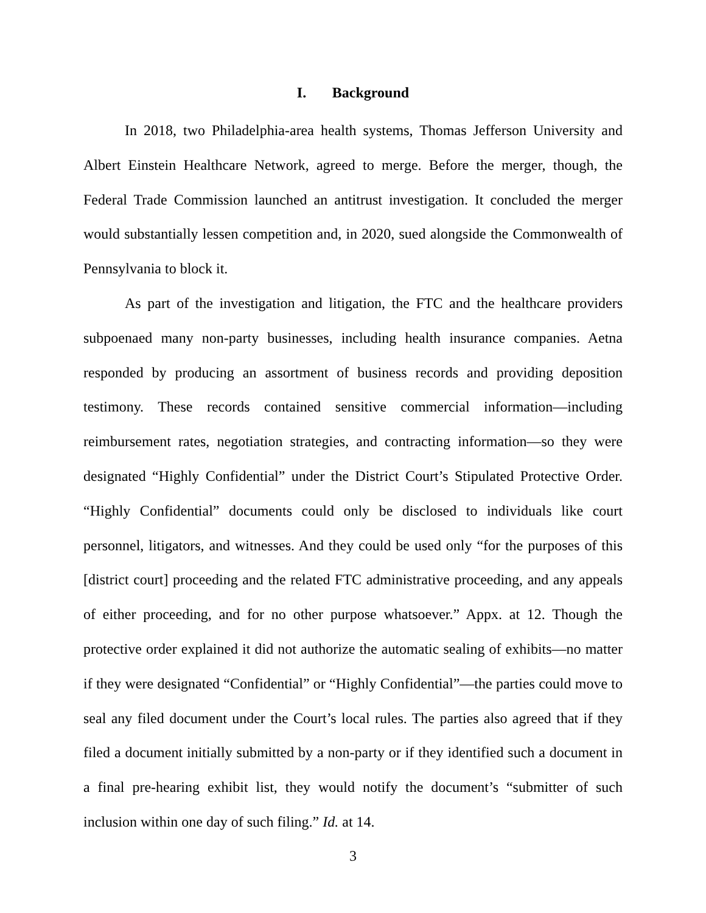I. Background
In 2018, two Philadelphia-area health systems, Thomas Jefferson University and Albert Einstein Healthcare Network, agreed to merge. Before the merger, though, the Federal Trade Commission launched an antitrust investigation. It concluded the merger would substantially lessen competition and, in 2020, sued alongside the Commonwealth of Pennsylvania to block it.
As part of the investigation and litigation, the FTC and the healthcare providers subpoenaed many non-party businesses, including health insurance companies. Aetna responded by producing an assortment of business records and providing deposition testimony. These records contained sensitive commercial information—including reimbursement rates, negotiation strategies, and contracting information—so they were designated “Highly Confidential” under the District Court’s Stipulated Protective Order. “Highly Confidential” documents could only be disclosed to individuals like court personnel, litigators, and witnesses. And they could be used only “for the purposes of this [district court] proceeding and the related FTC administrative proceeding, and any appeals of either proceeding, and for no other purpose whatsoever.” Appx. at 12. Though the protective order explained it did not authorize the automatic sealing of exhibits—no matter if they were designated “Confidential” or “Highly Confidential”—the parties could move to seal any filed document under the Court’s local rules. The parties also agreed that if they filed a document initially submitted by a non-party or if they identified such a document in a final pre-hearing exhibit list, they would notify the document’s “submitter of such inclusion within one day of such filing.” Id. at 14.
3